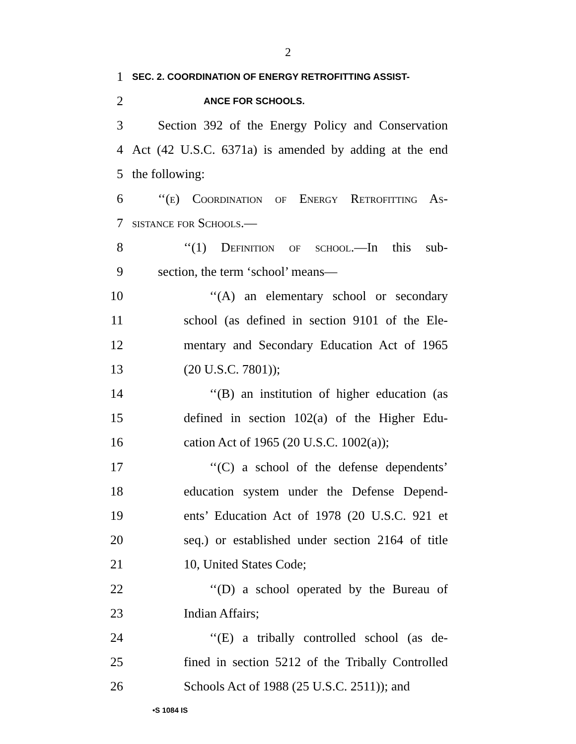2
1 SEC. 2. COORDINATION OF ENERGY RETROFITTING ASSIST-
2 ANCE FOR SCHOOLS.
3 Section 392 of the Energy Policy and Conservation
4 Act (42 U.S.C. 6371a) is amended by adding at the end
5 the following:
6 ‘‘(e) Coordination of Energy Retrofitting As-
7 sistance for Schools.—
8 ‘‘(1) Definition of school.—In this sub-
9 section, the term ‘school’ means—
10 ‘‘(A) an elementary school or secondary
11 school (as defined in section 9101 of the Ele-
12 mentary and Secondary Education Act of 1965
13 (20 U.S.C. 7801));
14 ‘‘(B) an institution of higher education (as
15 defined in section 102(a) of the Higher Edu-
16 cation Act of 1965 (20 U.S.C. 1002(a));
17 ‘‘(C) a school of the defense dependents’
18 education system under the Defense Depend-
19 ents’ Education Act of 1978 (20 U.S.C. 921 et
20 seq.) or established under section 2164 of title
21 10, United States Code;
22 ‘‘(D) a school operated by the Bureau of
23 Indian Affairs;
24 ‘‘(E) a tribally controlled school (as de-
25 fined in section 5212 of the Tribally Controlled
26 Schools Act of 1988 (25 U.S.C. 2511)); and
•S 1084 IS